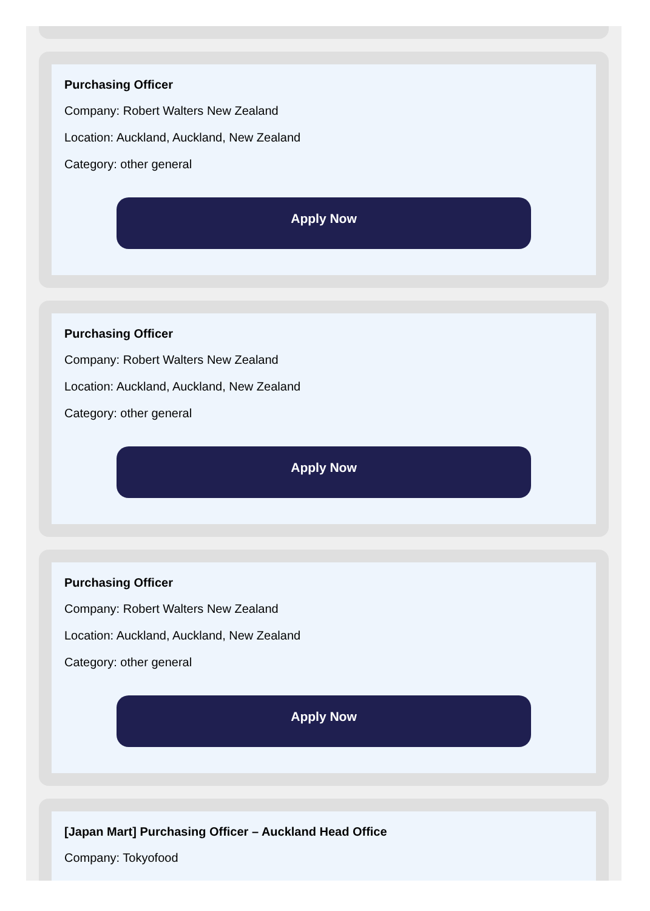Purchasing Officer
Company: Robert Walters New Zealand
Location: Auckland, Auckland, New Zealand
Category: other general
Apply Now
Purchasing Officer
Company: Robert Walters New Zealand
Location: Auckland, Auckland, New Zealand
Category: other general
Apply Now
Purchasing Officer
Company: Robert Walters New Zealand
Location: Auckland, Auckland, New Zealand
Category: other general
Apply Now
[Japan Mart] Purchasing Officer – Auckland Head Office
Company: Tokyofood